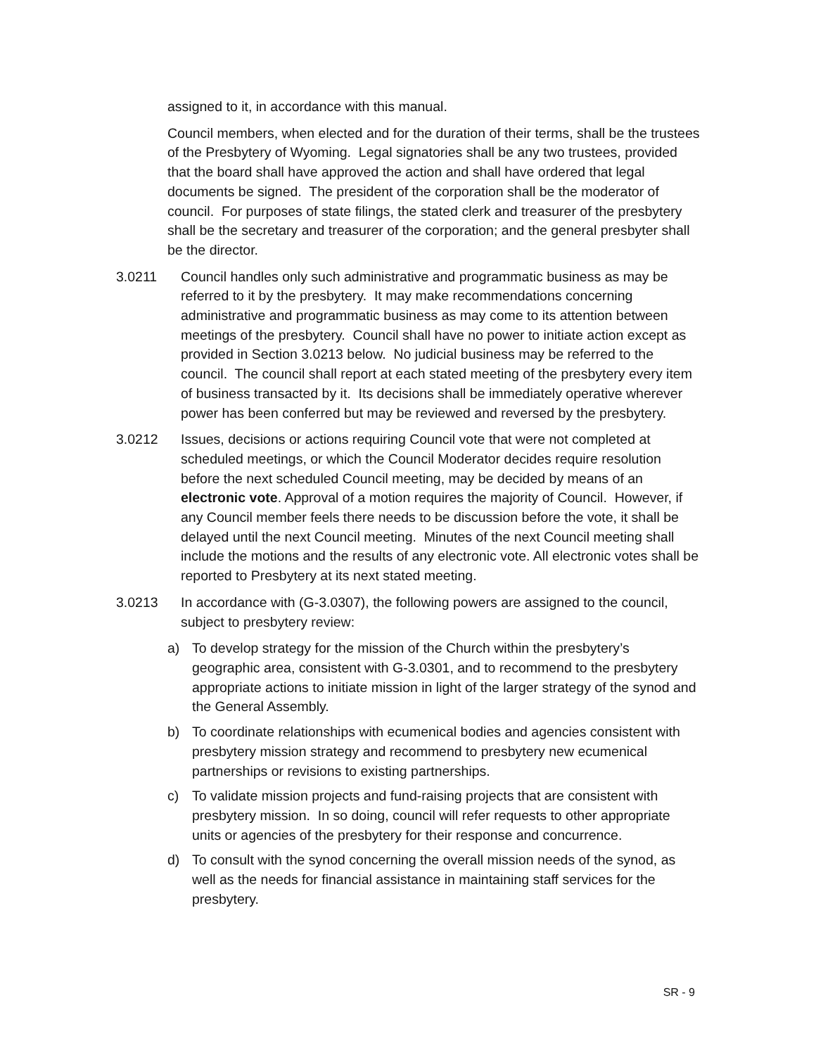assigned to it, in accordance with this manual.
Council members, when elected and for the duration of their terms, shall be the trustees of the Presbytery of Wyoming. Legal signatories shall be any two trustees, provided that the board shall have approved the action and shall have ordered that legal documents be signed. The president of the corporation shall be the moderator of council. For purposes of state filings, the stated clerk and treasurer of the presbytery shall be the secretary and treasurer of the corporation; and the general presbyter shall be the director.
3.0211 Council handles only such administrative and programmatic business as may be referred to it by the presbytery. It may make recommendations concerning administrative and programmatic business as may come to its attention between meetings of the presbytery. Council shall have no power to initiate action except as provided in Section 3.0213 below. No judicial business may be referred to the council. The council shall report at each stated meeting of the presbytery every item of business transacted by it. Its decisions shall be immediately operative wherever power has been conferred but may be reviewed and reversed by the presbytery.
3.0212 Issues, decisions or actions requiring Council vote that were not completed at scheduled meetings, or which the Council Moderator decides require resolution before the next scheduled Council meeting, may be decided by means of an electronic vote. Approval of a motion requires the majority of Council. However, if any Council member feels there needs to be discussion before the vote, it shall be delayed until the next Council meeting. Minutes of the next Council meeting shall include the motions and the results of any electronic vote. All electronic votes shall be reported to Presbytery at its next stated meeting.
3.0213 In accordance with (G-3.0307), the following powers are assigned to the council, subject to presbytery review:
a) To develop strategy for the mission of the Church within the presbytery’s geographic area, consistent with G-3.0301, and to recommend to the presbytery appropriate actions to initiate mission in light of the larger strategy of the synod and the General Assembly.
b) To coordinate relationships with ecumenical bodies and agencies consistent with presbytery mission strategy and recommend to presbytery new ecumenical partnerships or revisions to existing partnerships.
c) To validate mission projects and fund-raising projects that are consistent with presbytery mission. In so doing, council will refer requests to other appropriate units or agencies of the presbytery for their response and concurrence.
d) To consult with the synod concerning the overall mission needs of the synod, as well as the needs for financial assistance in maintaining staff services for the presbytery.
SR - 9